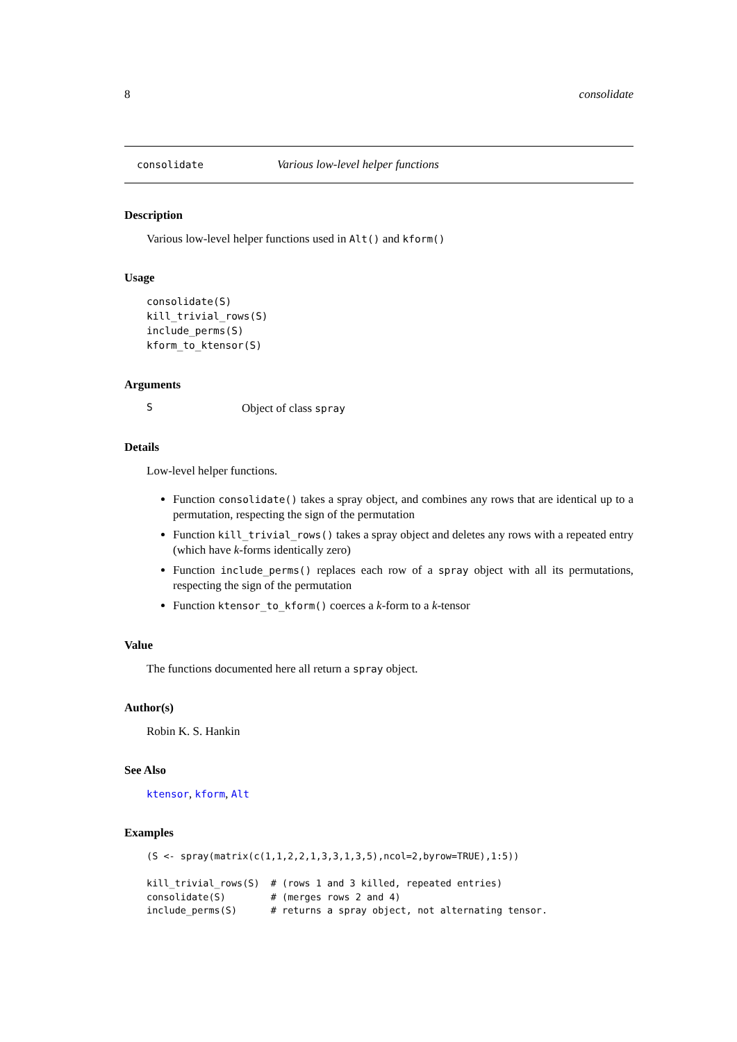8 consolidate
consolidate Various low-level helper functions
Description
Various low-level helper functions used in Alt() and kform()
Usage
consolidate(S)
kill_trivial_rows(S)
include_perms(S)
kform_to_ktensor(S)
Arguments
S Object of class spray
Details
Low-level helper functions.
Function consolidate() takes a spray object, and combines any rows that are identical up to a permutation, respecting the sign of the permutation
Function kill_trivial_rows() takes a spray object and deletes any rows with a repeated entry (which have k-forms identically zero)
Function include_perms() replaces each row of a spray object with all its permutations, respecting the sign of the permutation
Function ktensor_to_kform() coerces a k-form to a k-tensor
Value
The functions documented here all return a spray object.
Author(s)
Robin K. S. Hankin
See Also
ktensor, kform, Alt
Examples
(S <- spray(matrix(c(1,1,2,2,1,3,3,1,3,5),ncol=2,byrow=TRUE),1:5))

kill_trivial_rows(S)  # (rows 1 and 3 killed, repeated entries)
consolidate(S)        # (merges rows 2 and 4)
include_perms(S)      # returns a spray object, not alternating tensor.